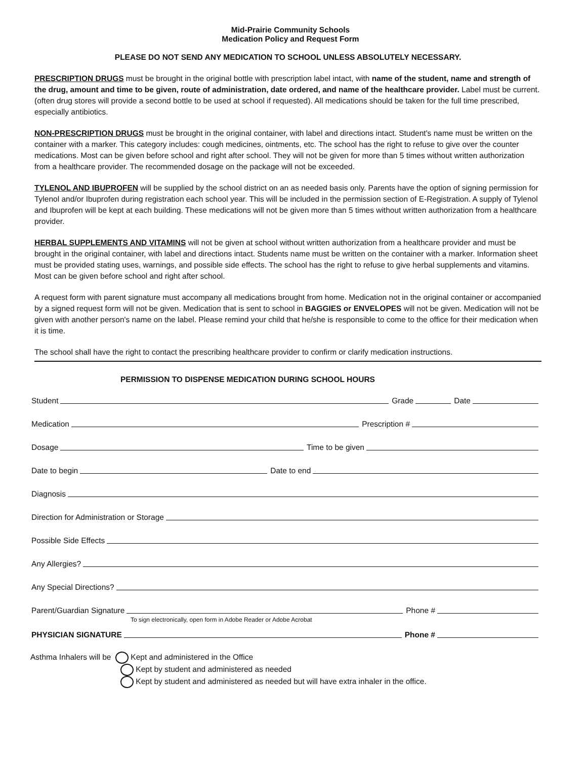Mid-Prairie Community Schools
Medication Policy and Request Form
PLEASE DO NOT SEND ANY MEDICATION TO SCHOOL UNLESS ABSOLUTELY NECESSARY.
PRESCRIPTION DRUGS must be brought in the original bottle with prescription label intact, with name of the student, name and strength of the drug, amount and time to be given, route of administration, date ordered, and name of the healthcare provider. Label must be current. (often drug stores will provide a second bottle to be used at school if requested). All medications should be taken for the full time prescribed, especially antibiotics.
NON-PRESCRIPTION DRUGS must be brought in the original container, with label and directions intact. Student's name must be written on the container with a marker. This category includes: cough medicines, ointments, etc. The school has the right to refuse to give over the counter medications. Most can be given before school and right after school. They will not be given for more than 5 times without written authorization from a healthcare provider. The recommended dosage on the package will not be exceeded.
TYLENOL AND IBUPROFEN will be supplied by the school district on an as needed basis only. Parents have the option of signing permission for Tylenol and/or Ibuprofen during registration each school year. This will be included in the permission section of E-Registration. A supply of Tylenol and Ibuprofen will be kept at each building. These medications will not be given more than 5 times without written authorization from a healthcare provider.
HERBAL SUPPLEMENTS AND VITAMINS will not be given at school without written authorization from a healthcare provider and must be brought in the original container, with label and directions intact. Students name must be written on the container with a marker. Information sheet must be provided stating uses, warnings, and possible side effects. The school has the right to refuse to give herbal supplements and vitamins. Most can be given before school and right after school.
A request form with parent signature must accompany all medications brought from home. Medication not in the original container or accompanied by a signed request form will not be given. Medication that is sent to school in BAGGIES or ENVELOPES will not be given. Medication will not be given with another person's name on the label. Please remind your child that he/she is responsible to come to the office for their medication when it is time.
The school shall have the right to contact the prescribing healthcare provider to confirm or clarify medication instructions.
PERMISSION TO DISPENSE MEDICATION DURING SCHOOL HOURS
Student Grade Date
Medication Prescription #
Dosage Time to be given
Date to begin Date to end
Diagnosis
Direction for Administration or Storage
Possible Side Effects
Any Allergies?
Any Special Directions?
Parent/Guardian Signature Phone #
To sign electronically, open form in Adobe Reader or Adobe Acrobat
PHYSICIAN SIGNATURE Phone #
Asthma Inhalers will be Kept and administered in the Office
Kept by student and administered as needed
Kept by student and administered as needed but will have extra inhaler in the office.